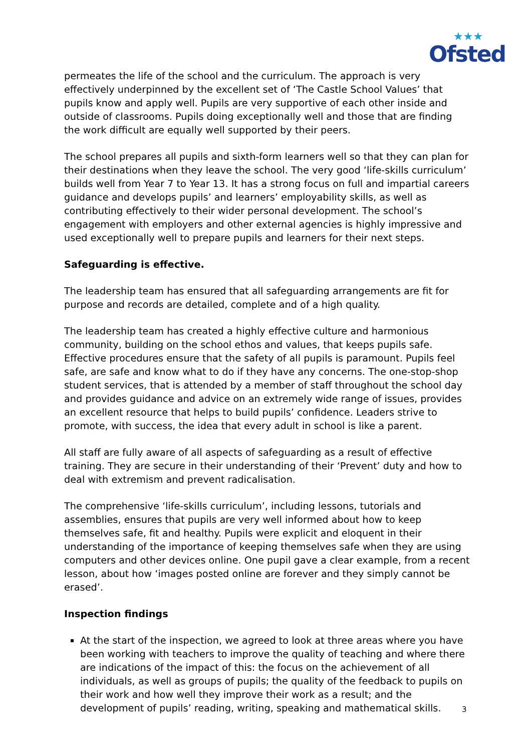★★★
Ofsted
permeates the life of the school and the curriculum. The approach is very effectively underpinned by the excellent set of ‘The Castle School Values’ that pupils know and apply well. Pupils are very supportive of each other inside and outside of classrooms. Pupils doing exceptionally well and those that are finding the work difficult are equally well supported by their peers.
The school prepares all pupils and sixth-form learners well so that they can plan for their destinations when they leave the school. The very good ‘life-skills curriculum’ builds well from Year 7 to Year 13. It has a strong focus on full and impartial careers guidance and develops pupils’ and learners’ employability skills, as well as contributing effectively to their wider personal development. The school’s engagement with employers and other external agencies is highly impressive and used exceptionally well to prepare pupils and learners for their next steps.
Safeguarding is effective.
The leadership team has ensured that all safeguarding arrangements are fit for purpose and records are detailed, complete and of a high quality.
The leadership team has created a highly effective culture and harmonious community, building on the school ethos and values, that keeps pupils safe. Effective procedures ensure that the safety of all pupils is paramount. Pupils feel safe, are safe and know what to do if they have any concerns. The one-stop-shop student services, that is attended by a member of staff throughout the school day and provides guidance and advice on an extremely wide range of issues, provides an excellent resource that helps to build pupils’ confidence. Leaders strive to promote, with success, the idea that every adult in school is like a parent.
All staff are fully aware of all aspects of safeguarding as a result of effective training. They are secure in their understanding of their ‘Prevent’ duty and how to deal with extremism and prevent radicalisation.
The comprehensive ‘life-skills curriculum’, including lessons, tutorials and assemblies, ensures that pupils are very well informed about how to keep themselves safe, fit and healthy. Pupils were explicit and eloquent in their understanding of the importance of keeping themselves safe when they are using computers and other devices online. One pupil gave a clear example, from a recent lesson, about how ‘images posted online are forever and they simply cannot be erased’.
Inspection findings
At the start of the inspection, we agreed to look at three areas where you have been working with teachers to improve the quality of teaching and where there are indications of the impact of this: the focus on the achievement of all individuals, as well as groups of pupils; the quality of the feedback to pupils on their work and how well they improve their work as a result; and the development of pupils’ reading, writing, speaking and mathematical skills.
3